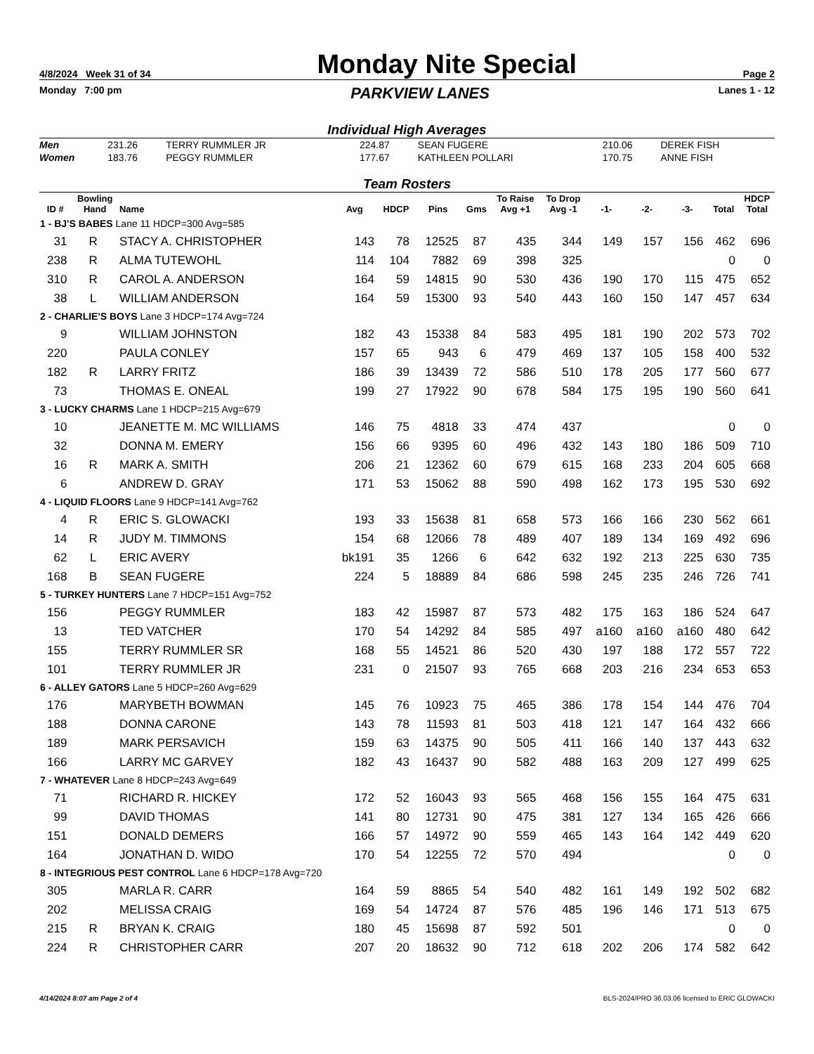4/8/2024 Week 31 of 34 Monday Nite Special Page 2
Monday 7:00 pm PARKVIEW LANES Lanes 1 - 12
Individual High Averages
| Men | 231.26 | TERRY RUMMLER JR | 224.87 | SEAN FUGERE | 210.06 | DEREK FISH |
| Women | 183.76 | PEGGY RUMMLER | 177.67 | KATHLEEN POLLARI | 170.75 | ANNE FISH |
Team Rosters
| ID # | Bowling Hand | Name | Avg | HDCP | Pins | Gms | To Raise Avg +1 | To Drop Avg -1 | -1- | -2- | -3- | Total | HDCP Total |
| --- | --- | --- | --- | --- | --- | --- | --- | --- | --- | --- | --- | --- | --- |
| 1 - BJ'S BABES Lane 11 HDCP=300 Avg=585 | | | | | | | | | | | | | |
| 31 | R | STACY A. CHRISTOPHER | 143 | 78 | 12525 | 87 | 435 | 344 | 149 | 157 | 156 | 462 | 696 |
| 238 | R | ALMA TUTEWOHL | 114 | 104 | 7882 | 69 | 398 | 325 | | | | 0 | 0 |
| 310 | R | CAROL A. ANDERSON | 164 | 59 | 14815 | 90 | 530 | 436 | 190 | 170 | 115 | 475 | 652 |
| 38 | L | WILLIAM ANDERSON | 164 | 59 | 15300 | 93 | 540 | 443 | 160 | 150 | 147 | 457 | 634 |
| 2 - CHARLIE'S BOYS Lane 3 HDCP=174 Avg=724 | | | | | | | | | | | | | |
| 9 | | WILLIAM JOHNSTON | 182 | 43 | 15338 | 84 | 583 | 495 | 181 | 190 | 202 | 573 | 702 |
| 220 | | PAULA CONLEY | 157 | 65 | 943 | 6 | 479 | 469 | 137 | 105 | 158 | 400 | 532 |
| 182 | R | LARRY FRITZ | 186 | 39 | 13439 | 72 | 586 | 510 | 178 | 205 | 177 | 560 | 677 |
| 73 | | THOMAS E. ONEAL | 199 | 27 | 17922 | 90 | 678 | 584 | 175 | 195 | 190 | 560 | 641 |
| 3 - LUCKY CHARMS Lane 1 HDCP=215 Avg=679 | | | | | | | | | | | | | |
| 10 | | JEANETTE M. MC WILLIAMS | 146 | 75 | 4818 | 33 | 474 | 437 | | | | 0 | 0 |
| 32 | | DONNA M. EMERY | 156 | 66 | 9395 | 60 | 496 | 432 | 143 | 180 | 186 | 509 | 710 |
| 16 | R | MARK A. SMITH | 206 | 21 | 12362 | 60 | 679 | 615 | 168 | 233 | 204 | 605 | 668 |
| 6 | | ANDREW D. GRAY | 171 | 53 | 15062 | 88 | 590 | 498 | 162 | 173 | 195 | 530 | 692 |
| 4 - LIQUID FLOORS Lane 9 HDCP=141 Avg=762 | | | | | | | | | | | | | |
| 4 | R | ERIC S. GLOWACKI | 193 | 33 | 15638 | 81 | 658 | 573 | 166 | 166 | 230 | 562 | 661 |
| 14 | R | JUDY M. TIMMONS | 154 | 68 | 12066 | 78 | 489 | 407 | 189 | 134 | 169 | 492 | 696 |
| 62 | L | ERIC AVERY | bk191 | 35 | 1266 | 6 | 642 | 632 | 192 | 213 | 225 | 630 | 735 |
| 168 | B | SEAN FUGERE | 224 | 5 | 18889 | 84 | 686 | 598 | 245 | 235 | 246 | 726 | 741 |
| 5 - TURKEY HUNTERS Lane 7 HDCP=151 Avg=752 | | | | | | | | | | | | | |
| 156 | | PEGGY RUMMLER | 183 | 42 | 15987 | 87 | 573 | 482 | 175 | 163 | 186 | 524 | 647 |
| 13 | | TED VATCHER | 170 | 54 | 14292 | 84 | 585 | 497 | a160 | a160 | a160 | 480 | 642 |
| 155 | | TERRY RUMMLER SR | 168 | 55 | 14521 | 86 | 520 | 430 | 197 | 188 | 172 | 557 | 722 |
| 101 | | TERRY RUMMLER JR | 231 | 0 | 21507 | 93 | 765 | 668 | 203 | 216 | 234 | 653 | 653 |
| 6 - ALLEY GATORS Lane 5 HDCP=260 Avg=629 | | | | | | | | | | | | | |
| 176 | | MARYBETH BOWMAN | 145 | 76 | 10923 | 75 | 465 | 386 | 178 | 154 | 144 | 476 | 704 |
| 188 | | DONNA CARONE | 143 | 78 | 11593 | 81 | 503 | 418 | 121 | 147 | 164 | 432 | 666 |
| 189 | | MARK PERSAVICH | 159 | 63 | 14375 | 90 | 505 | 411 | 166 | 140 | 137 | 443 | 632 |
| 166 | | LARRY MC GARVEY | 182 | 43 | 16437 | 90 | 582 | 488 | 163 | 209 | 127 | 499 | 625 |
| 7 - WHATEVER Lane 8 HDCP=243 Avg=649 | | | | | | | | | | | | | |
| 71 | | RICHARD R. HICKEY | 172 | 52 | 16043 | 93 | 565 | 468 | 156 | 155 | 164 | 475 | 631 |
| 99 | | DAVID THOMAS | 141 | 80 | 12731 | 90 | 475 | 381 | 127 | 134 | 165 | 426 | 666 |
| 151 | | DONALD DEMERS | 166 | 57 | 14972 | 90 | 559 | 465 | 143 | 164 | 142 | 449 | 620 |
| 164 | | JONATHAN D. WIDO | 170 | 54 | 12255 | 72 | 570 | 494 | | | | 0 | 0 |
| 8 - INTEGRIOUS PEST CONTROL Lane 6 HDCP=178 Avg=720 | | | | | | | | | | | | | |
| 305 | | MARLA R. CARR | 164 | 59 | 8865 | 54 | 540 | 482 | 161 | 149 | 192 | 502 | 682 |
| 202 | | MELISSA CRAIG | 169 | 54 | 14724 | 87 | 576 | 485 | 196 | 146 | 171 | 513 | 675 |
| 215 | R | BRYAN K. CRAIG | 180 | 45 | 15698 | 87 | 592 | 501 | | | | 0 | 0 |
| 224 | R | CHRISTOPHER CARR | 207 | 20 | 18632 | 90 | 712 | 618 | 202 | 206 | 174 | 582 | 642 |
4/14/2024 8:07 am Page 2 of 4 BLS-2024/PRO 36.03.06 licensed to ERIC GLOWACKI